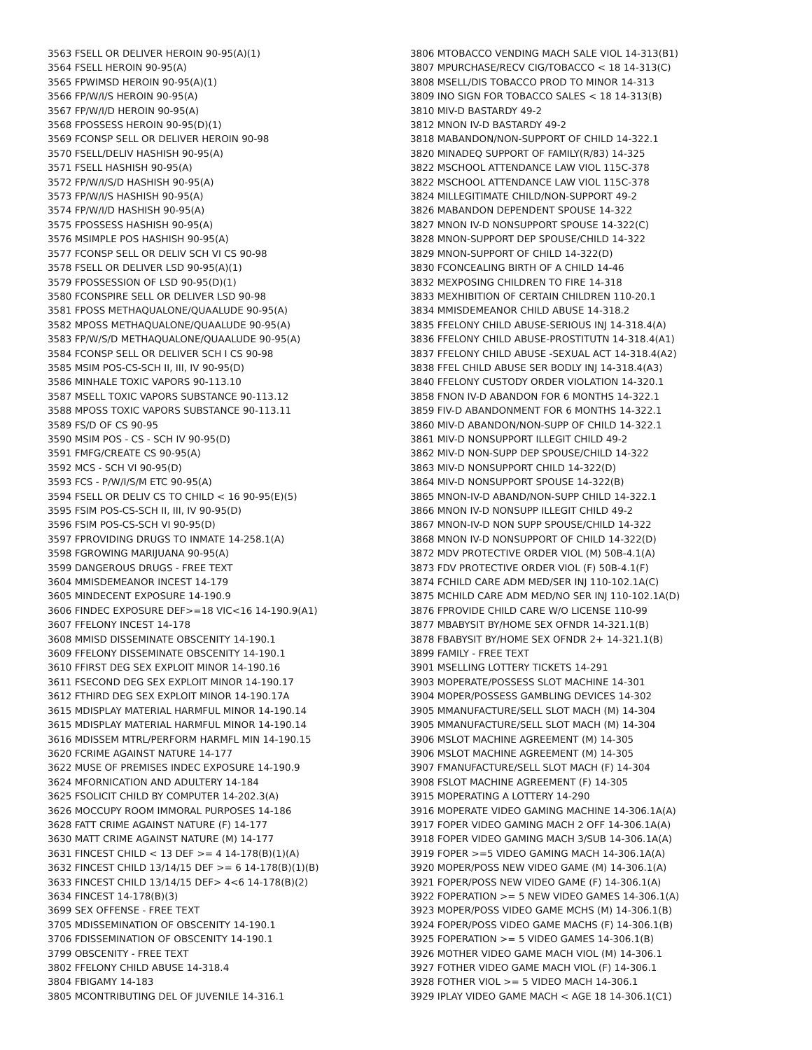3563 FSELL OR DELIVER HEROIN 90-95(A)(1)
3564 FSELL HEROIN 90-95(A)
3565 FPWIMSD HEROIN 90-95(A)(1)
3566 FP/W/I/S HEROIN 90-95(A)
3567 FP/W/I/D HEROIN 90-95(A)
3568 FPOSSESS HEROIN 90-95(D)(1)
3569 FCONSP SELL OR DELIVER HEROIN 90-98
3570 FSELL/DELIV HASHISH 90-95(A)
3571 FSELL HASHISH 90-95(A)
3572 FP/W/I/S/D HASHISH 90-95(A)
3573 FP/W/I/S HASHISH 90-95(A)
3574 FP/W/I/D HASHISH 90-95(A)
3575 FPOSSESS HASHISH 90-95(A)
3576 MSIMPLE POS HASHISH 90-95(A)
3577 FCONSP SELL OR DELIV SCH VI CS 90-98
3578 FSELL OR DELIVER LSD 90-95(A)(1)
3579 FPOSSESSION OF LSD 90-95(D)(1)
3580 FCONSPIRE SELL OR DELIVER LSD 90-98
3581 FPOSS METHAQUALONE/QUAALUDE 90-95(A)
3582 MPOSS METHAQUALONE/QUAALUDE 90-95(A)
3583 FP/W/S/D METHAQUALONE/QUAALUDE 90-95(A)
3584 FCONSP SELL OR DELIVER SCH I CS 90-98
3585 MSIM POS-CS-SCH II, III, IV 90-95(D)
3586 MINHALE TOXIC VAPORS 90-113.10
3587 MSELL TOXIC VAPORS SUBSTANCE 90-113.12
3588 MPOSS TOXIC VAPORS SUBSTANCE 90-113.11
3589 FS/D OF CS 90-95
3590 MSIM POS - CS - SCH IV 90-95(D)
3591 FMFG/CREATE CS 90-95(A)
3592 MCS - SCH VI 90-95(D)
3593 FCS - P/W/I/S/M ETC 90-95(A)
3594 FSELL OR DELIV CS TO CHILD < 16 90-95(E)(5)
3595 FSIM POS-CS-SCH II, III, IV 90-95(D)
3596 FSIM POS-CS-SCH VI 90-95(D)
3597 FPROVIDING DRUGS TO INMATE 14-258.1(A)
3598 FGROWING MARIJUANA 90-95(A)
3599 DANGEROUS DRUGS - FREE TEXT
3604 MMISDEMEANOR INCEST 14-179
3605 MINDECENT EXPOSURE 14-190.9
3606 FINDEC EXPOSURE DEF>=18 VIC<16 14-190.9(A1)
3607 FFELONY INCEST 14-178
3608 MMISD DISSEMINATE OBSCENITY 14-190.1
3609 FFELONY DISSEMINATE OBSCENITY 14-190.1
3610 FFIRST DEG SEX EXPLOIT MINOR 14-190.16
3611 FSECOND DEG SEX EXPLOIT MINOR 14-190.17
3612 FTHIRD DEG SEX EXPLOIT MINOR 14-190.17A
3615 MDISPLAY MATERIAL HARMFUL MINOR 14-190.14
3615 MDISPLAY MATERIAL HARMFUL MINOR 14-190.14
3616 MDISSEM MTRL/PERFORM HARMFL MIN 14-190.15
3620 FCRIME AGAINST NATURE 14-177
3622 MUSE OF PREMISES INDEC EXPOSURE 14-190.9
3624 MFORNICATION AND ADULTERY 14-184
3625 FSOLICIT CHILD BY COMPUTER 14-202.3(A)
3626 MOCCUPY ROOM IMMORAL PURPOSES 14-186
3628 FATT CRIME AGAINST NATURE (F) 14-177
3630 MATT CRIME AGAINST NATURE (M) 14-177
3631 FINCEST CHILD < 13 DEF >= 4 14-178(B)(1)(A)
3632 FINCEST CHILD 13/14/15 DEF >= 6 14-178(B)(1)(B)
3633 FINCEST CHILD 13/14/15 DEF> 4<6 14-178(B)(2)
3634 FINCEST 14-178(B)(3)
3699 SEX OFFENSE - FREE TEXT
3705 MDISSEMINATION OF OBSCENITY 14-190.1
3706 FDISSEMINATION OF OBSCENITY 14-190.1
3799 OBSCENITY - FREE TEXT
3802 FFELONY CHILD ABUSE 14-318.4
3804 FBIGAMY 14-183
3805 MCONTRIBUTING DEL OF JUVENILE 14-316.1
3806 MTOBACCO VENDING MACH SALE VIOL 14-313(B1)
3807 MPURCHASE/RECV CIG/TOBACCO < 18 14-313(C)
3808 MSELL/DIS TOBACCO PROD TO MINOR 14-313
3809 INO SIGN FOR TOBACCO SALES < 18 14-313(B)
3810 MIV-D BASTARDY 49-2
3812 MNON IV-D BASTARDY 49-2
3818 MABANDON/NON-SUPPORT OF CHILD 14-322.1
3820 MINADEQ SUPPORT OF FAMILY(R/83) 14-325
3822 MSCHOOL ATTENDANCE LAW VIOL 115C-378
3822 MSCHOOL ATTENDANCE LAW VIOL 115C-378
3824 MILLEGITIMATE CHILD/NON-SUPPORT 49-2
3826 MABANDON DEPENDENT SPOUSE 14-322
3827 MNON IV-D NONSUPPORT SPOUSE 14-322(C)
3828 MNON-SUPPORT DEP SPOUSE/CHILD 14-322
3829 MNON-SUPPORT OF CHILD 14-322(D)
3830 FCONCEALING BIRTH OF A CHILD 14-46
3832 MEXPOSING CHILDREN TO FIRE 14-318
3833 MEXHIBITION OF CERTAIN CHILDREN 110-20.1
3834 MMISDEMEANOR CHILD ABUSE 14-318.2
3835 FFELONY CHILD ABUSE-SERIOUS INJ 14-318.4(A)
3836 FFELONY CHILD ABUSE-PROSTITUTN 14-318.4(A1)
3837 FFELONY CHILD ABUSE -SEXUAL ACT 14-318.4(A2)
3838 FFEL CHILD ABUSE SER BODLY INJ 14-318.4(A3)
3840 FFELONY CUSTODY ORDER VIOLATION 14-320.1
3858 FNON IV-D ABANDON FOR 6 MONTHS 14-322.1
3859 FIV-D ABANDONMENT FOR 6 MONTHS 14-322.1
3860 MIV-D ABANDON/NON-SUPP OF CHILD 14-322.1
3861 MIV-D NONSUPPORT ILLEGIT CHILD 49-2
3862 MIV-D NON-SUPP DEP SPOUSE/CHILD 14-322
3863 MIV-D NONSUPPORT CHILD 14-322(D)
3864 MIV-D NONSUPPORT SPOUSE 14-322(B)
3865 MNON-IV-D ABAND/NON-SUPP CHILD 14-322.1
3866 MNON IV-D NONSUPP ILLEGIT CHILD 49-2
3867 MNON-IV-D NON SUPP SPOUSE/CHILD 14-322
3868 MNON IV-D NONSUPPORT OF CHILD 14-322(D)
3872 MDV PROTECTIVE ORDER VIOL (M) 50B-4.1(A)
3873 FDV PROTECTIVE ORDER VIOL (F) 50B-4.1(F)
3874 FCHILD CARE ADM MED/SER INJ 110-102.1A(C)
3875 MCHILD CARE ADM MED/NO SER INJ 110-102.1A(D)
3876 FPROVIDE CHILD CARE W/O LICENSE 110-99
3877 MBABYSIT BY/HOME SEX OFNDR 14-321.1(B)
3878 FBABYSIT BY/HOME SEX OFNDR 2+ 14-321.1(B)
3899 FAMILY - FREE TEXT
3901 MSELLING LOTTERY TICKETS 14-291
3903 MOPERATE/POSSESS SLOT MACHINE 14-301
3904 MOPER/POSSESS GAMBLING DEVICES 14-302
3905 MMANUFACTURE/SELL SLOT MACH (M) 14-304
3905 MMANUFACTURE/SELL SLOT MACH (M) 14-304
3906 MSLOT MACHINE AGREEMENT (M) 14-305
3906 MSLOT MACHINE AGREEMENT (M) 14-305
3907 FMANUFACTURE/SELL SLOT MACH (F) 14-304
3908 FSLOT MACHINE AGREEMENT (F) 14-305
3915 MOPERATING A LOTTERY 14-290
3916 MOPERATE VIDEO GAMING MACHINE 14-306.1A(A)
3917 FOPER VIDEO GAMING MACH 2 OFF 14-306.1A(A)
3918 FOPER VIDEO GAMING MACH 3/SUB 14-306.1A(A)
3919 FOPER >=5 VIDEO GAMING MACH 14-306.1A(A)
3920 MOPER/POSS NEW VIDEO GAME (M) 14-306.1(A)
3921 FOPER/POSS NEW VIDEO GAME (F) 14-306.1(A)
3922 FOPERATION >= 5 NEW VIDEO GAMES 14-306.1(A)
3923 MOPER/POSS VIDEO GAME MCHS (M) 14-306.1(B)
3924 FOPER/POSS VIDEO GAME MACHS (F) 14-306.1(B)
3925 FOPERATION >= 5 VIDEO GAMES 14-306.1(B)
3926 MOTHER VIDEO GAME MACH VIOL (M) 14-306.1
3927 FOTHER VIDEO GAME MACH VIOL (F) 14-306.1
3928 FOTHER VIOL >= 5 VIDEO MACH 14-306.1
3929 IPLAY VIDEO GAME MACH < AGE 18 14-306.1(C1)